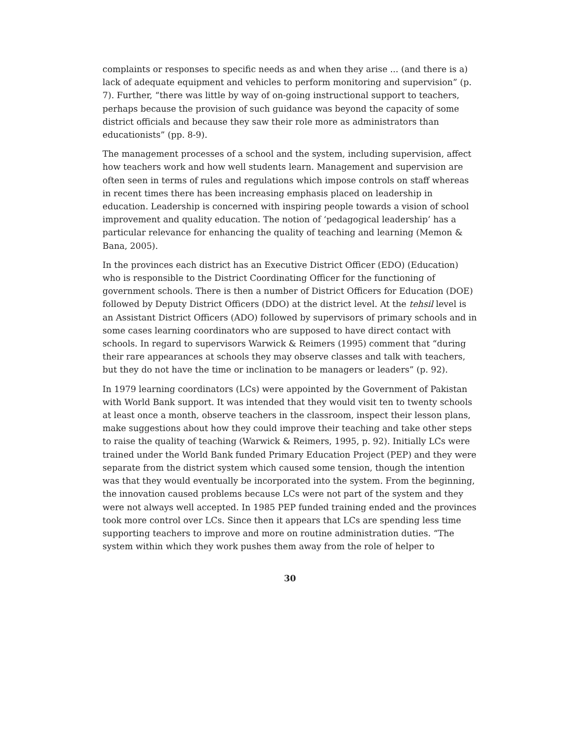complaints or responses to specific needs as and when they arise ... (and there is a) lack of adequate equipment and vehicles to perform monitoring and supervision” (p. 7). Further, “there was little by way of on-going instructional support to teachers, perhaps because the provision of such guidance was beyond the capacity of some district officials and because they saw their role more as administrators than educationists” (pp. 8-9).
The management processes of a school and the system, including supervision, affect how teachers work and how well students learn. Management and supervision are often seen in terms of rules and regulations which impose controls on staff whereas in recent times there has been increasing emphasis placed on leadership in education. Leadership is concerned with inspiring people towards a vision of school improvement and quality education. The notion of ‘pedagogical leadership’ has a particular relevance for enhancing the quality of teaching and learning (Memon & Bana, 2005).
In the provinces each district has an Executive District Officer (EDO) (Education) who is responsible to the District Coordinating Officer for the functioning of government schools. There is then a number of District Officers for Education (DOE) followed by Deputy District Officers (DDO) at the district level. At the tehsil level is an Assistant District Officers (ADO) followed by supervisors of primary schools and in some cases learning coordinators who are supposed to have direct contact with schools. In regard to supervisors Warwick & Reimers (1995) comment that “during their rare appearances at schools they may observe classes and talk with teachers, but they do not have the time or inclination to be managers or leaders” (p. 92).
In 1979 learning coordinators (LCs) were appointed by the Government of Pakistan with World Bank support. It was intended that they would visit ten to twenty schools at least once a month, observe teachers in the classroom, inspect their lesson plans, make suggestions about how they could improve their teaching and take other steps to raise the quality of teaching (Warwick & Reimers, 1995, p. 92). Initially LCs were trained under the World Bank funded Primary Education Project (PEP) and they were separate from the district system which caused some tension, though the intention was that they would eventually be incorporated into the system. From the beginning, the innovation caused problems because LCs were not part of the system and they were not always well accepted. In 1985 PEP funded training ended and the provinces took more control over LCs. Since then it appears that LCs are spending less time supporting teachers to improve and more on routine administration duties. “The system within which they work pushes them away from the role of helper to
30